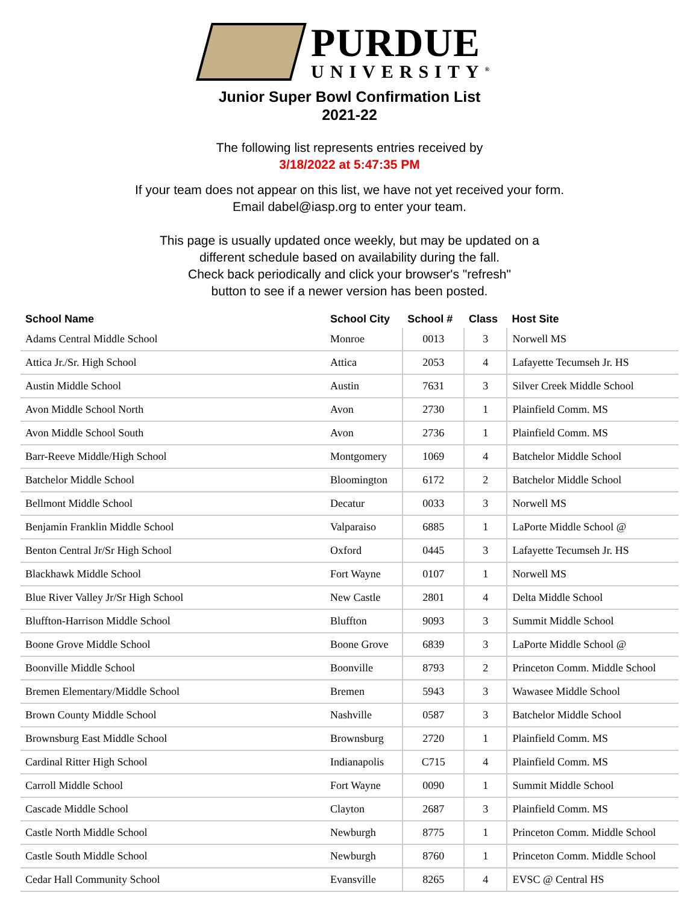PURDUE
UNIVERSITY<sup>®</sup>
Junior Super Bowl Confirmation List
2021-22
The following list represents entries received by
3/18/2022 at 5:47:35 PM
If your team does not appear on this list, we have not yet received your form.
Email dabel@iasp.org to enter your team.
This page is usually updated once weekly, but may be updated on a
different schedule based on availability during the fall.
Check back periodically and click your browser's "refresh"
button to see if a newer version has been posted.
| School Name | School City | School # | Class | Host Site |
| --- | --- | --- | --- | --- |
| Adams Central Middle School | Monroe | 0013 | 3 | Norwell MS |
| Attica Jr./Sr. High School | Attica | 2053 | 4 | Lafayette Tecumseh Jr. HS |
| Austin Middle School | Austin | 7631 | 3 | Silver Creek Middle School |
| Avon Middle School North | Avon | 2730 | 1 | Plainfield Comm. MS |
| Avon Middle School South | Avon | 2736 | 1 | Plainfield Comm. MS |
| Barr-Reeve Middle/High School | Montgomery | 1069 | 4 | Batchelor Middle School |
| Batchelor Middle School | Bloomington | 6172 | 2 | Batchelor Middle School |
| Bellmont Middle School | Decatur | 0033 | 3 | Norwell MS |
| Benjamin Franklin Middle School | Valparaiso | 6885 | 1 | LaPorte Middle School @ |
| Benton Central Jr/Sr High School | Oxford | 0445 | 3 | Lafayette Tecumseh Jr. HS |
| Blackhawk Middle School | Fort Wayne | 0107 | 1 | Norwell MS |
| Blue River Valley Jr/Sr High School | New Castle | 2801 | 4 | Delta Middle School |
| Bluffton-Harrison Middle School | Bluffton | 9093 | 3 | Summit Middle School |
| Boone Grove Middle School | Boone Grove | 6839 | 3 | LaPorte Middle School @ |
| Boonville Middle School | Boonville | 8793 | 2 | Princeton Comm. Middle School |
| Bremen Elementary/Middle School | Bremen | 5943 | 3 | Wawasee Middle School |
| Brown County Middle School | Nashville | 0587 | 3 | Batchelor Middle School |
| Brownsburg East Middle School | Brownsburg | 2720 | 1 | Plainfield Comm. MS |
| Cardinal Ritter High School | Indianapolis | C715 | 4 | Plainfield Comm. MS |
| Carroll Middle School | Fort Wayne | 0090 | 1 | Summit Middle School |
| Cascade Middle School | Clayton | 2687 | 3 | Plainfield Comm. MS |
| Castle North Middle School | Newburgh | 8775 | 1 | Princeton Comm. Middle School |
| Castle South Middle School | Newburgh | 8760 | 1 | Princeton Comm. Middle School |
| Cedar Hall Community School | Evansville | 8265 | 4 | EVSC @ Central HS |